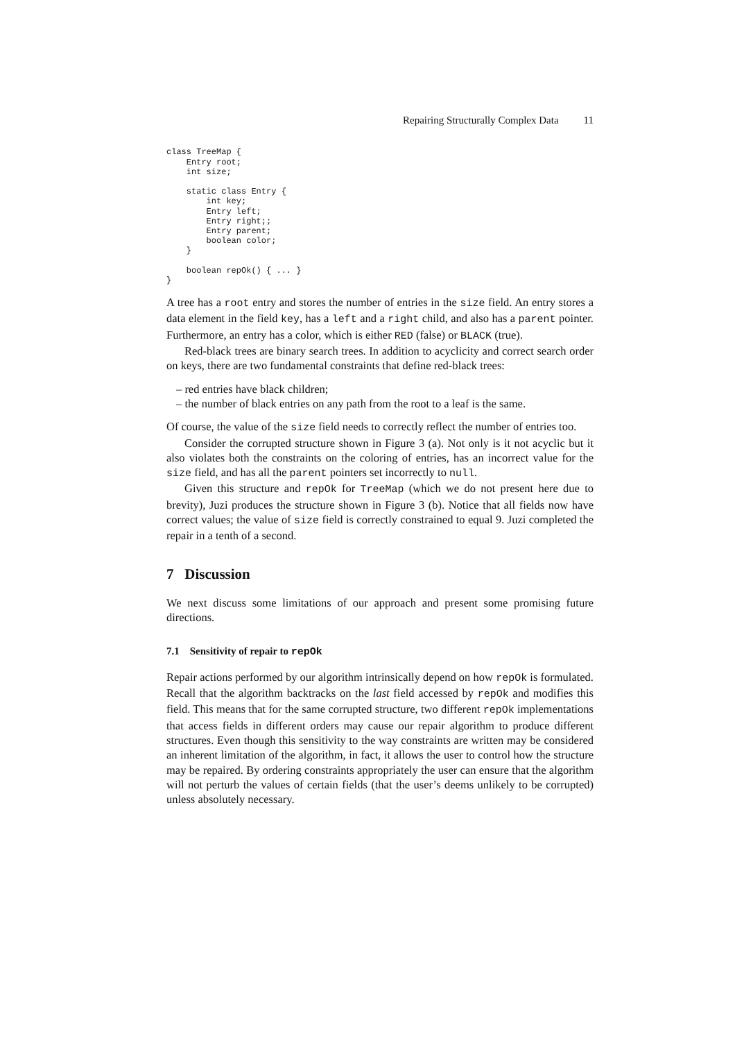Repairing Structurally Complex Data 11
class TreeMap {
    Entry root;
    int size;

    static class Entry {
        int key;
        Entry left;
        Entry right;;
        Entry parent;
        boolean color;
    }

    boolean repOk() { ... }
}
A tree has a root entry and stores the number of entries in the size field. An entry stores a data element in the field key, has a left and a right child, and also has a parent pointer. Furthermore, an entry has a color, which is either RED (false) or BLACK (true).
Red-black trees are binary search trees. In addition to acyclicity and correct search order on keys, there are two fundamental constraints that define red-black trees:
– red entries have black children;
– the number of black entries on any path from the root to a leaf is the same.
Of course, the value of the size field needs to correctly reflect the number of entries too.
Consider the corrupted structure shown in Figure 3 (a). Not only is it not acyclic but it also violates both the constraints on the coloring of entries, has an incorrect value for the size field, and has all the parent pointers set incorrectly to null.
Given this structure and repOk for TreeMap (which we do not present here due to brevity), Juzi produces the structure shown in Figure 3 (b). Notice that all fields now have correct values; the value of size field is correctly constrained to equal 9. Juzi completed the repair in a tenth of a second.
7 Discussion
We next discuss some limitations of our approach and present some promising future directions.
7.1 Sensitivity of repair to repOk
Repair actions performed by our algorithm intrinsically depend on how repOk is formulated. Recall that the algorithm backtracks on the last field accessed by repOk and modifies this field. This means that for the same corrupted structure, two different repOk implementations that access fields in different orders may cause our repair algorithm to produce different structures. Even though this sensitivity to the way constraints are written may be considered an inherent limitation of the algorithm, in fact, it allows the user to control how the structure may be repaired. By ordering constraints appropriately the user can ensure that the algorithm will not perturb the values of certain fields (that the user’s deems unlikely to be corrupted) unless absolutely necessary.